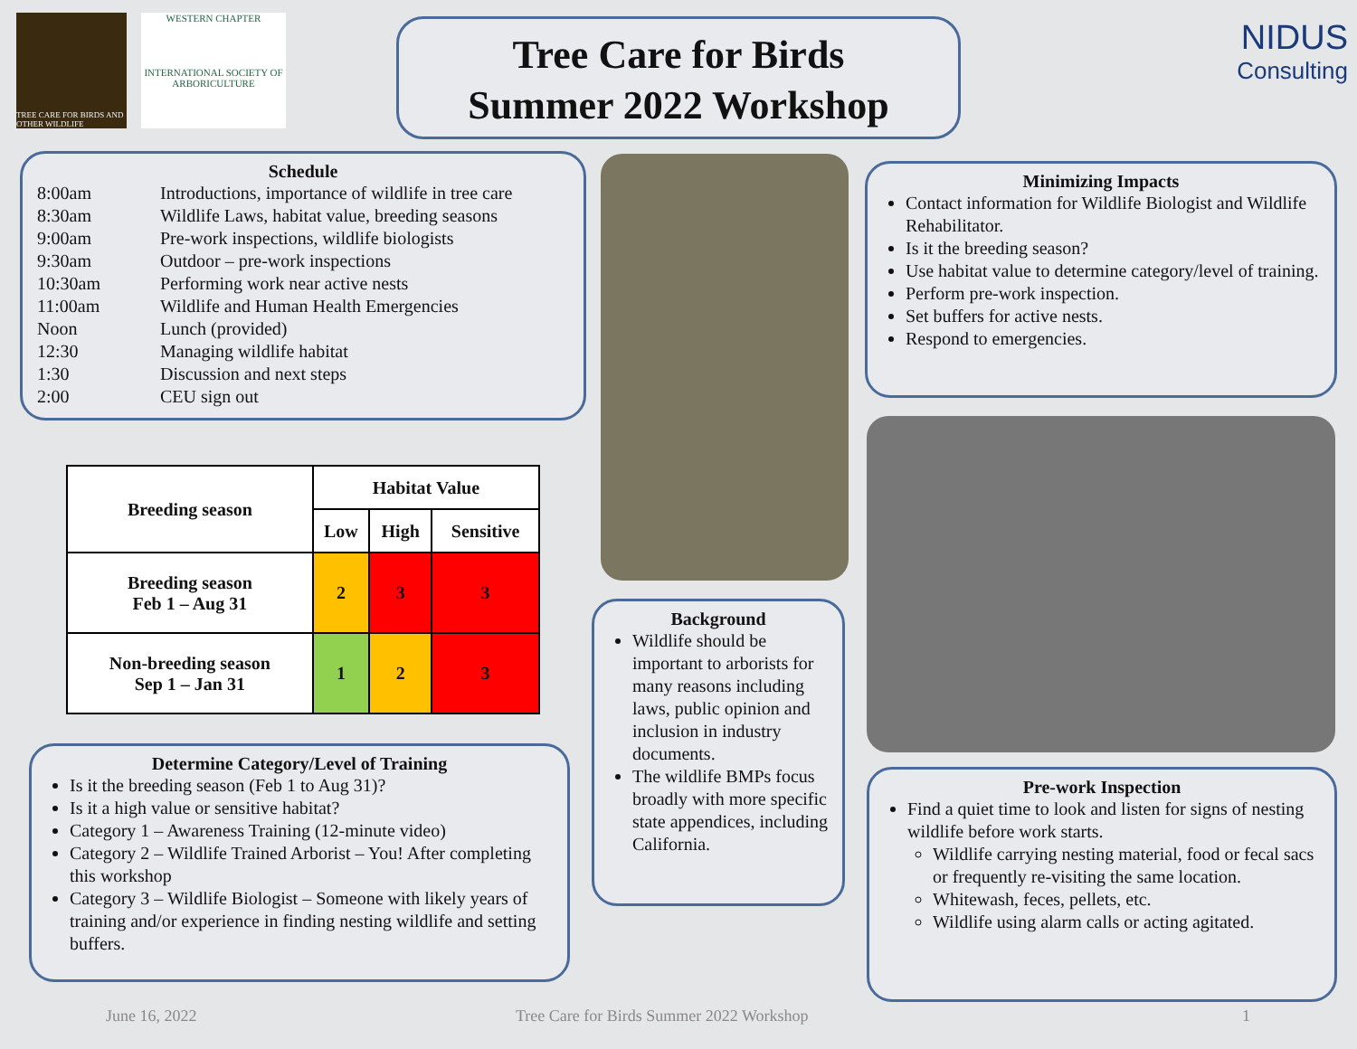TREE CARE FOR BIRDS AND OTHER WILDLIFE
WESTERN CHAPTER
INTERNATIONAL SOCIETY OF ARBORICULTURE
Tree Care for Birds
Summer 2022 Workshop
NIDUS
Consulting
Schedule
| 8:00am | Introductions, importance of wildlife in tree care |
| 8:30am | Wildlife Laws, habitat value, breeding seasons |
| 9:00am | Pre-work inspections, wildlife biologists |
| 9:30am | Outdoor – pre-work inspections |
| 10:30am | Performing work near active nests |
| 11:00am | Wildlife and Human Health Emergencies |
| Noon | Lunch (provided) |
| 12:30 | Managing wildlife habitat |
| 1:30 | Discussion and next steps |
| 2:00 | CEU sign out |
Minimizing Impacts
Contact information for Wildlife Biologist and Wildlife Rehabilitator.
Is it the breeding season?
Use habitat value to determine category/level of training.
Perform pre-work inspection.
Set buffers for active nests.
Respond to emergencies.
| Breeding season | Habitat Value | | |
| --- | --- | --- | --- |
| | Low | High | Sensitive |
| Breeding season Feb 1 – Aug 31 | 2 | 3 | 3 |
| Non-breeding season Sep 1 – Jan 31 | 1 | 2 | 3 |
Background
Wildlife should be important to arborists for many reasons including laws, public opinion and inclusion in industry documents.
The wildlife BMPs focus broadly with more specific state appendices, including California.
Determine Category/Level of Training
Is it the breeding season (Feb 1 to Aug 31)?
Is it a high value or sensitive habitat?
Category 1 – Awareness Training (12-minute video)
Category 2 – Wildlife Trained Arborist – You! After completing this workshop
Category 3 – Wildlife Biologist – Someone with likely years of training and/or experience in finding nesting wildlife and setting buffers.
Pre-work Inspection
Find a quiet time to look and listen for signs of nesting wildlife before work starts.
Wildlife carrying nesting material, food or fecal sacs or frequently re-visiting the same location.
Whitewash, feces, pellets, etc.
Wildlife using alarm calls or acting agitated.
June 16, 2022
Tree Care for Birds Summer 2022 Workshop
1